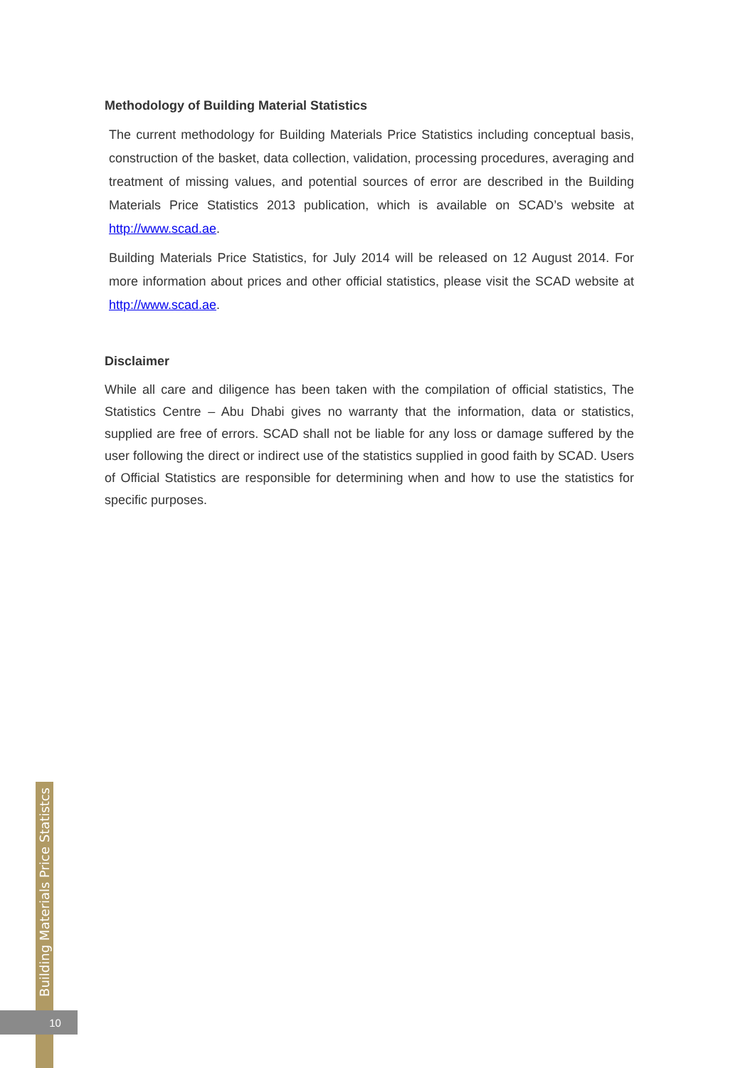Methodology of Building Material Statistics
The current methodology for Building Materials Price Statistics including conceptual basis, construction of the basket, data collection, validation, processing procedures, averaging and treatment of missing values, and potential sources of error are described in the Building Materials Price Statistics 2013 publication, which is available on SCAD’s website at http://www.scad.ae.
Building Materials Price Statistics, for July 2014 will be released on 12 August 2014. For more information about prices and other official statistics, please visit the SCAD website at http://www.scad.ae.
Disclaimer
While all care and diligence has been taken with the compilation of official statistics, The Statistics Centre – Abu Dhabi gives no warranty that the information, data or statistics, supplied are free of errors. SCAD shall not be liable for any loss or damage suffered by the user following the direct or indirect use of the statistics supplied in good faith by SCAD. Users of Official Statistics are responsible for determining when and how to use the statistics for specific purposes.
Building Materials Price Statistcs
10